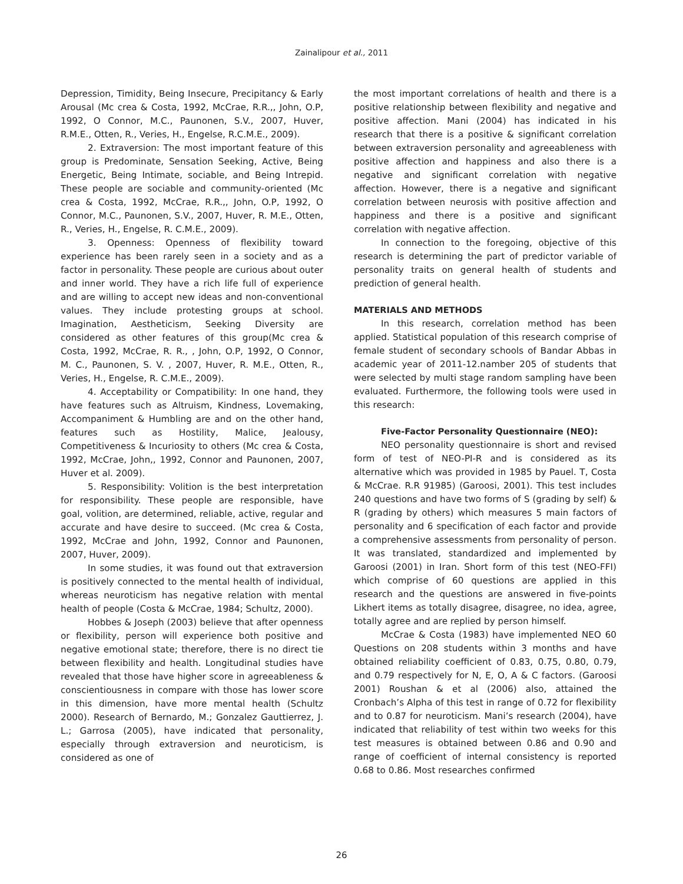Zainalipour et al., 2011
Depression, Timidity, Being Insecure, Precipitancy & Early Arousal (Mc crea & Costa, 1992, McCrae, R.R.,, John, O.P, 1992, O Connor, M.C., Paunonen, S.V., 2007, Huver, R.M.E., Otten, R., Veries, H., Engelse, R.C.M.E., 2009).
2. Extraversion: The most important feature of this group is Predominate, Sensation Seeking, Active, Being Energetic, Being Intimate, sociable, and Being Intrepid. These people are sociable and community-oriented (Mc crea & Costa, 1992, McCrae, R.R.,, John, O.P, 1992, O Connor, M.C., Paunonen, S.V., 2007, Huver, R. M.E., Otten, R., Veries, H., Engelse, R. C.M.E., 2009).
3. Openness: Openness of flexibility toward experience has been rarely seen in a society and as a factor in personality. These people are curious about outer and inner world. They have a rich life full of experience and are willing to accept new ideas and non-conventional values. They include protesting groups at school. Imagination, Aestheticism, Seeking Diversity are considered as other features of this group(Mc crea & Costa, 1992, McCrae, R. R., , John, O.P, 1992, O Connor, M. C., Paunonen, S. V. , 2007, Huver, R. M.E., Otten, R., Veries, H., Engelse, R. C.M.E., 2009).
4. Acceptability or Compatibility: In one hand, they have features such as Altruism, Kindness, Lovemaking, Accompaniment & Humbling are and on the other hand, features such as Hostility, Malice, Jealousy, Competitiveness & Incuriosity to others (Mc crea & Costa, 1992, McCrae, John,, 1992, Connor and Paunonen, 2007, Huver et al. 2009).
5. Responsibility: Volition is the best interpretation for responsibility. These people are responsible, have goal, volition, are determined, reliable, active, regular and accurate and have desire to succeed. (Mc crea & Costa, 1992, McCrae and John, 1992, Connor and Paunonen, 2007, Huver, 2009).
In some studies, it was found out that extraversion is positively connected to the mental health of individual, whereas neuroticism has negative relation with mental health of people (Costa & McCrae, 1984; Schultz, 2000).
Hobbes & Joseph (2003) believe that after openness or flexibility, person will experience both positive and negative emotional state; therefore, there is no direct tie between flexibility and health. Longitudinal studies have revealed that those have higher score in agreeableness & conscientiousness in compare with those has lower score in this dimension, have more mental health (Schultz 2000). Research of Bernardo, M.; Gonzalez Gauttierrez, J. L.; Garrosa (2005), have indicated that personality, especially through extraversion and neuroticism, is considered as one of
the most important correlations of health and there is a positive relationship between flexibility and negative and positive affection. Mani (2004) has indicated in his research that there is a positive & significant correlation between extraversion personality and agreeableness with positive affection and happiness and also there is a negative and significant correlation with negative affection. However, there is a negative and significant correlation between neurosis with positive affection and happiness and there is a positive and significant correlation with negative affection.
In connection to the foregoing, objective of this research is determining the part of predictor variable of personality traits on general health of students and prediction of general health.
MATERIALS AND METHODS
In this research, correlation method has been applied. Statistical population of this research comprise of female student of secondary schools of Bandar Abbas in academic year of 2011-12.namber 205 of students that were selected by multi stage random sampling have been evaluated. Furthermore, the following tools were used in this research:
Five-Factor Personality Questionnaire (NEO):
NEO personality questionnaire is short and revised form of test of NEO-PI-R and is considered as its alternative which was provided in 1985 by Pauel. T, Costa & McCrae. R.R 91985) (Garoosi, 2001). This test includes 240 questions and have two forms of S (grading by self) & R (grading by others) which measures 5 main factors of personality and 6 specification of each factor and provide a comprehensive assessments from personality of person. It was translated, standardized and implemented by Garoosi (2001) in Iran. Short form of this test (NEO-FFI) which comprise of 60 questions are applied in this research and the questions are answered in five-points Likhert items as totally disagree, disagree, no idea, agree, totally agree and are replied by person himself.
McCrae & Costa (1983) have implemented NEO 60 Questions on 208 students within 3 months and have obtained reliability coefficient of 0.83, 0.75, 0.80, 0.79, and 0.79 respectively for N, E, O, A & C factors. (Garoosi 2001) Roushan & et al (2006) also, attained the Cronbach’s Alpha of this test in range of 0.72 for flexibility and to 0.87 for neuroticism. Mani’s research (2004), have indicated that reliability of test within two weeks for this test measures is obtained between 0.86 and 0.90 and range of coefficient of internal consistency is reported 0.68 to 0.86. Most researches confirmed
26